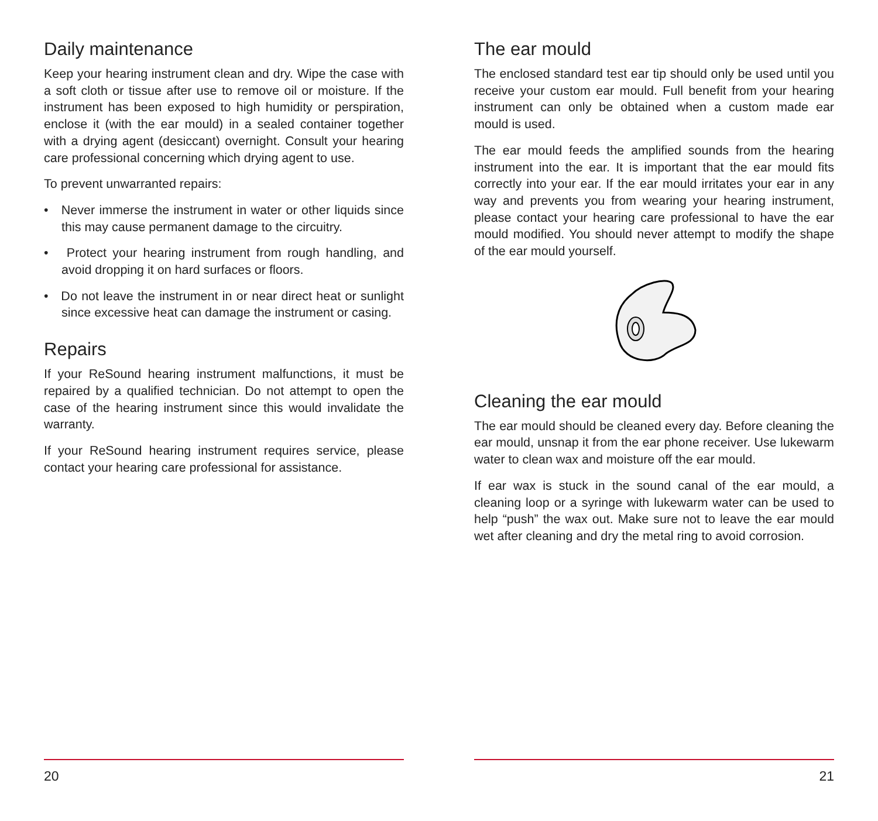Daily maintenance
Keep your hearing instrument clean and dry. Wipe the case with a soft cloth or tissue after use to remove oil or moisture. If the instrument has been exposed to high humidity or perspiration, enclose it (with the ear mould) in a sealed container together with a drying agent (desiccant) overnight. Consult your hearing care professional concerning which drying agent to use.
To prevent unwarranted repairs:
• Never immerse the instrument in water or other liquids since this may cause permanent damage to the circuitry.
• Protect your hearing instrument from rough handling, and avoid dropping it on hard surfaces or floors.
• Do not leave the instrument in or near direct heat or sunlight since excessive heat can damage the instrument or casing.
Repairs
If your ReSound hearing instrument malfunctions, it must be repaired by a qualified technician. Do not attempt to open the case of the hearing instrument since this would invalidate the warranty.
If your ReSound hearing instrument requires service, please contact your hearing care professional for assistance.
20
The ear mould
The enclosed standard test ear tip should only be used until you receive your custom ear mould. Full benefit from your hearing instrument can only be obtained when a custom made ear mould is used.
The ear mould feeds the amplified sounds from the hearing instrument into the ear. It is important that the ear mould fits correctly into your ear. If the ear mould irritates your ear in any way and prevents you from wearing your hearing instrument, please contact your hearing care professional to have the ear mould modified. You should never attempt to modify the shape of the ear mould yourself.
Cleaning the ear mould
The ear mould should be cleaned every day. Before cleaning the ear mould, unsnap it from the ear phone receiver. Use lukewarm water to clean wax and moisture off the ear mould.
If ear wax is stuck in the sound canal of the ear mould, a cleaning loop or a syringe with lukewarm water can be used to help “push” the wax out. Make sure not to leave the ear mould wet after cleaning and dry the metal ring to avoid corrosion.
21